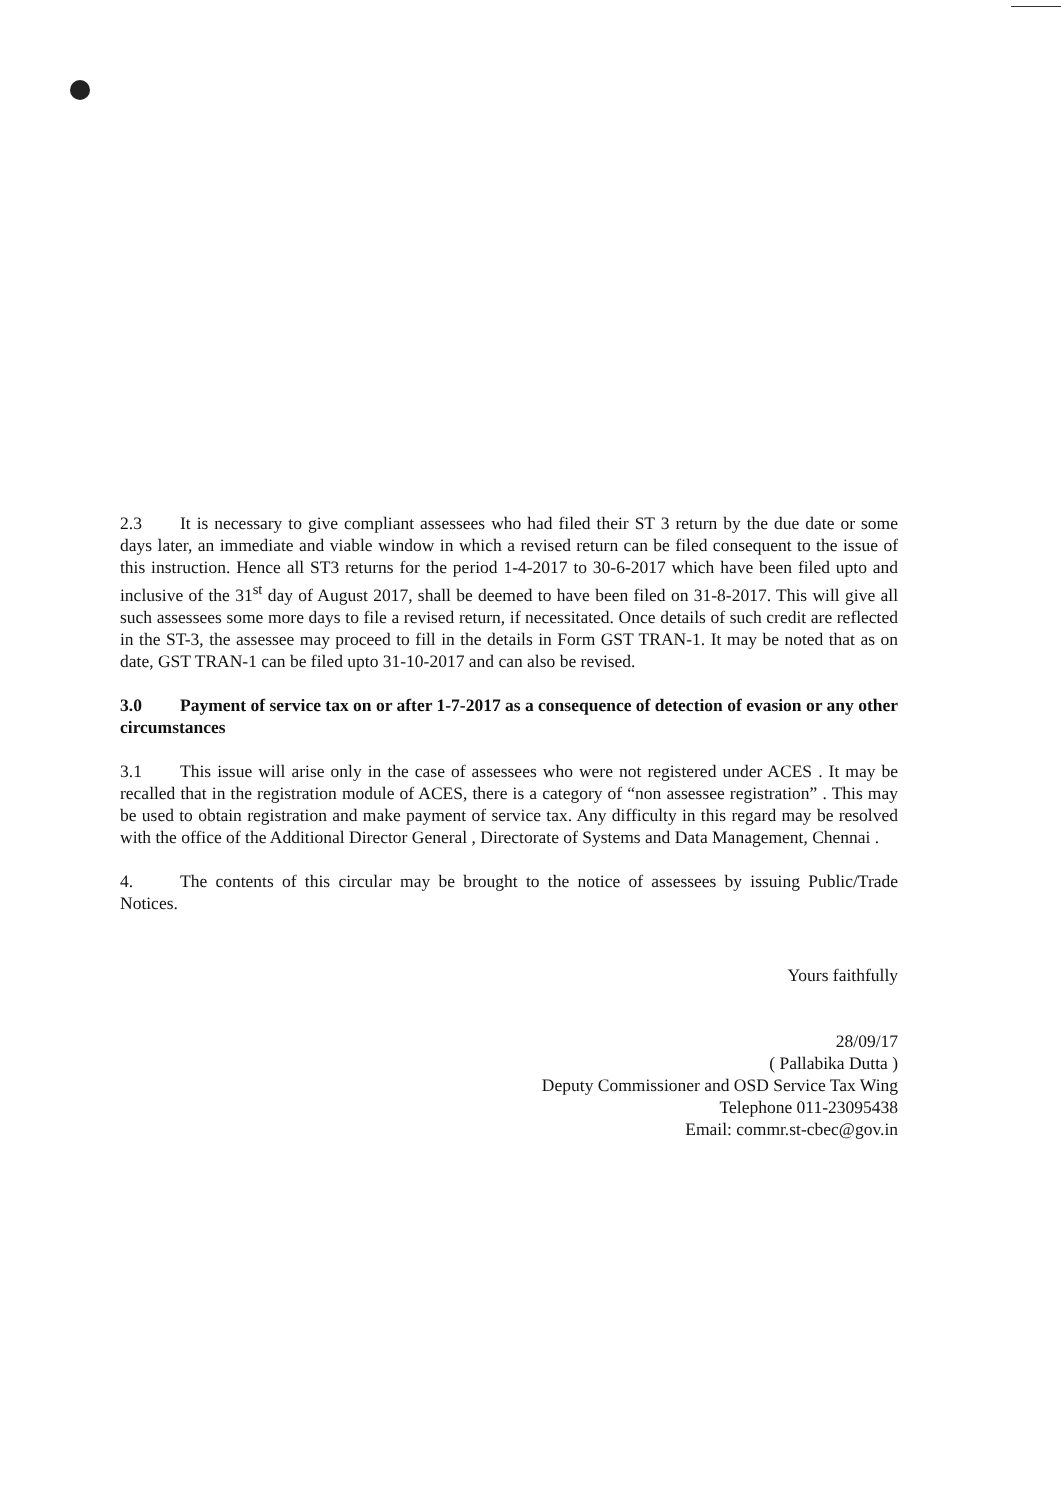2.3 It is necessary to give compliant assessees who had filed their ST 3 return by the due date or some days later, an immediate and viable window in which a revised return can be filed consequent to the issue of this instruction. Hence all ST3 returns for the period 1-4-2017 to 30-6-2017 which have been filed upto and inclusive of the 31<sup>st</sup> day of August 2017, shall be deemed to have been filed on 31-8-2017. This will give all such assessees some more days to file a revised return, if necessitated. Once details of such credit are reflected in the ST-3, the assessee may proceed to fill in the details in Form GST TRAN-1. It may be noted that as on date, GST TRAN-1 can be filed upto 31-10-2017 and can also be revised.
3.0 Payment of service tax on or after 1-7-2017 as a consequence of detection of evasion or any other circumstances
3.1 This issue will arise only in the case of assessees who were not registered under ACES . It may be recalled that in the registration module of ACES, there is a category of “non assessee registration” . This may be used to obtain registration and make payment of service tax. Any difficulty in this regard may be resolved with the office of the Additional Director General , Directorate of Systems and Data Management, Chennai .
4. The contents of this circular may be brought to the notice of assessees by issuing Public/Trade Notices.
Yours faithfully
28/09/17
( Pallabika Dutta )
Deputy Commissioner and OSD Service Tax Wing
Telephone 011-23095438
Email: commr.st-cbec@gov.in